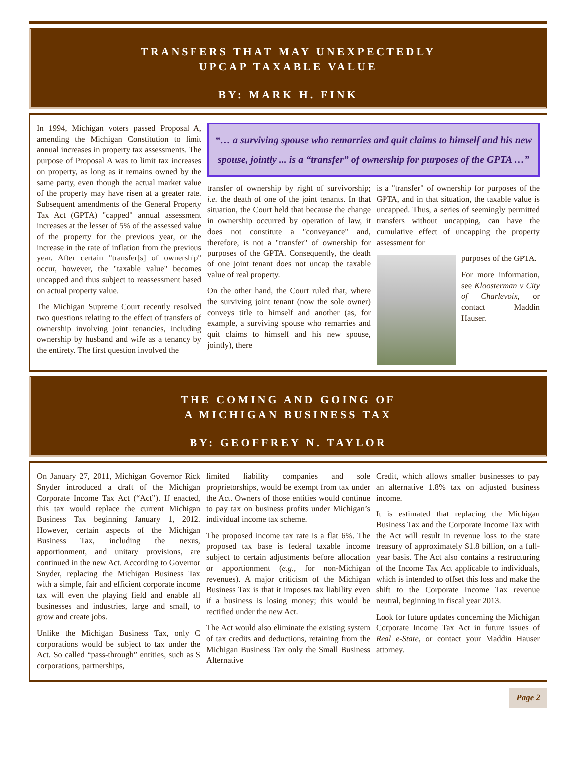TRANSFERS THAT MAY UNEXPECTEDLY
UPCAP TAXABLE VALUE
BY: MARK H. FINK
In 1994, Michigan voters passed Proposal A, amending the Michigan Constitution to limit annual increases in property tax assessments. The purpose of Proposal A was to limit tax increases on property, as long as it remains owned by the same party, even though the actual market value of the property may have risen at a greater rate. Subsequent amendments of the General Property Tax Act (GPTA) "capped" annual assessment increases at the lesser of 5% of the assessed value of the property for the previous year, or the increase in the rate of inflation from the previous year. After certain "transfer[s] of ownership" occur, however, the "taxable value" becomes uncapped and thus subject to reassessment based on actual property value.
The Michigan Supreme Court recently resolved two questions relating to the effect of transfers of ownership involving joint tenancies, including ownership by husband and wife as a tenancy by the entirety. The first question involved the
“… a surviving spouse who remarries and quit claims to himself and his new spouse, jointly ... is a “transfer” of ownership for purposes of the GPTA …”
transfer of ownership by right of survivorship; i.e. the death of one of the joint tenants. In that situation, the Court held that because the change in ownership occurred by operation of law, it does not constitute a "conveyance" and, therefore, is not a "transfer" of ownership for purposes of the GPTA. Consequently, the death of one joint tenant does not uncap the taxable value of real property.
On the other hand, the Court ruled that, where the surviving joint tenant (now the sole owner) conveys title to himself and another (as, for example, a surviving spouse who remarries and quit claims to himself and his new spouse, jointly), there
is a "transfer" of ownership for purposes of the GPTA, and in that situation, the taxable value is uncapped. Thus, a series of seemingly permitted transfers without uncapping, can have the cumulative effect of uncapping the property assessment for
purposes of the GPTA.
For more information, see Kloosterman v City of Charlevoix, or contact Maddin Hauser.
THE COMING AND GOING OF
A MICHIGAN BUSINESS TAX
BY: GEOFFREY N. TAYLOR
On January 27, 2011, Michigan Governor Rick Snyder introduced a draft of the Michigan Corporate Income Tax Act (“Act”). If enacted, this tax would replace the current Michigan Business Tax beginning January 1, 2012. However, certain aspects of the Michigan Business Tax, including the nexus, apportionment, and unitary provisions, are continued in the new Act. According to Governor Snyder, replacing the Michigan Business Tax with a simple, fair and efficient corporate income tax will even the playing field and enable all businesses and industries, large and small, to grow and create jobs.
Unlike the Michigan Business Tax, only C corporations would be subject to tax under the Act. So called “pass-through” entities, such as S corporations, partnerships,
limited liability companies and sole proprietorships, would be exempt from tax under the Act. Owners of those entities would continue to pay tax on business profits under Michigan’s individual income tax scheme.
The proposed income tax rate is a flat 6%. The proposed tax base is federal taxable income subject to certain adjustments before allocation or apportionment (e.g., for non-Michigan revenues). A major criticism of the Michigan Business Tax is that it imposes tax liability even if a business is losing money; this would be rectified under the new Act.
The Act would also eliminate the existing system of tax credits and deductions, retaining from the Michigan Business Tax only the Small Business Alternative
Credit, which allows smaller businesses to pay an alternative 1.8% tax on adjusted business income.
It is estimated that replacing the Michigan Business Tax and the Corporate Income Tax with the Act will result in revenue loss to the state treasury of approximately $1.8 billion, on a full-year basis. The Act also contains a restructuring of the Income Tax Act applicable to individuals, which is intended to offset this loss and make the shift to the Corporate Income Tax revenue neutral, beginning in fiscal year 2013.
Look for future updates concerning the Michigan Corporate Income Tax Act in future issues of Real e-State, or contact your Maddin Hauser attorney.
Page 2